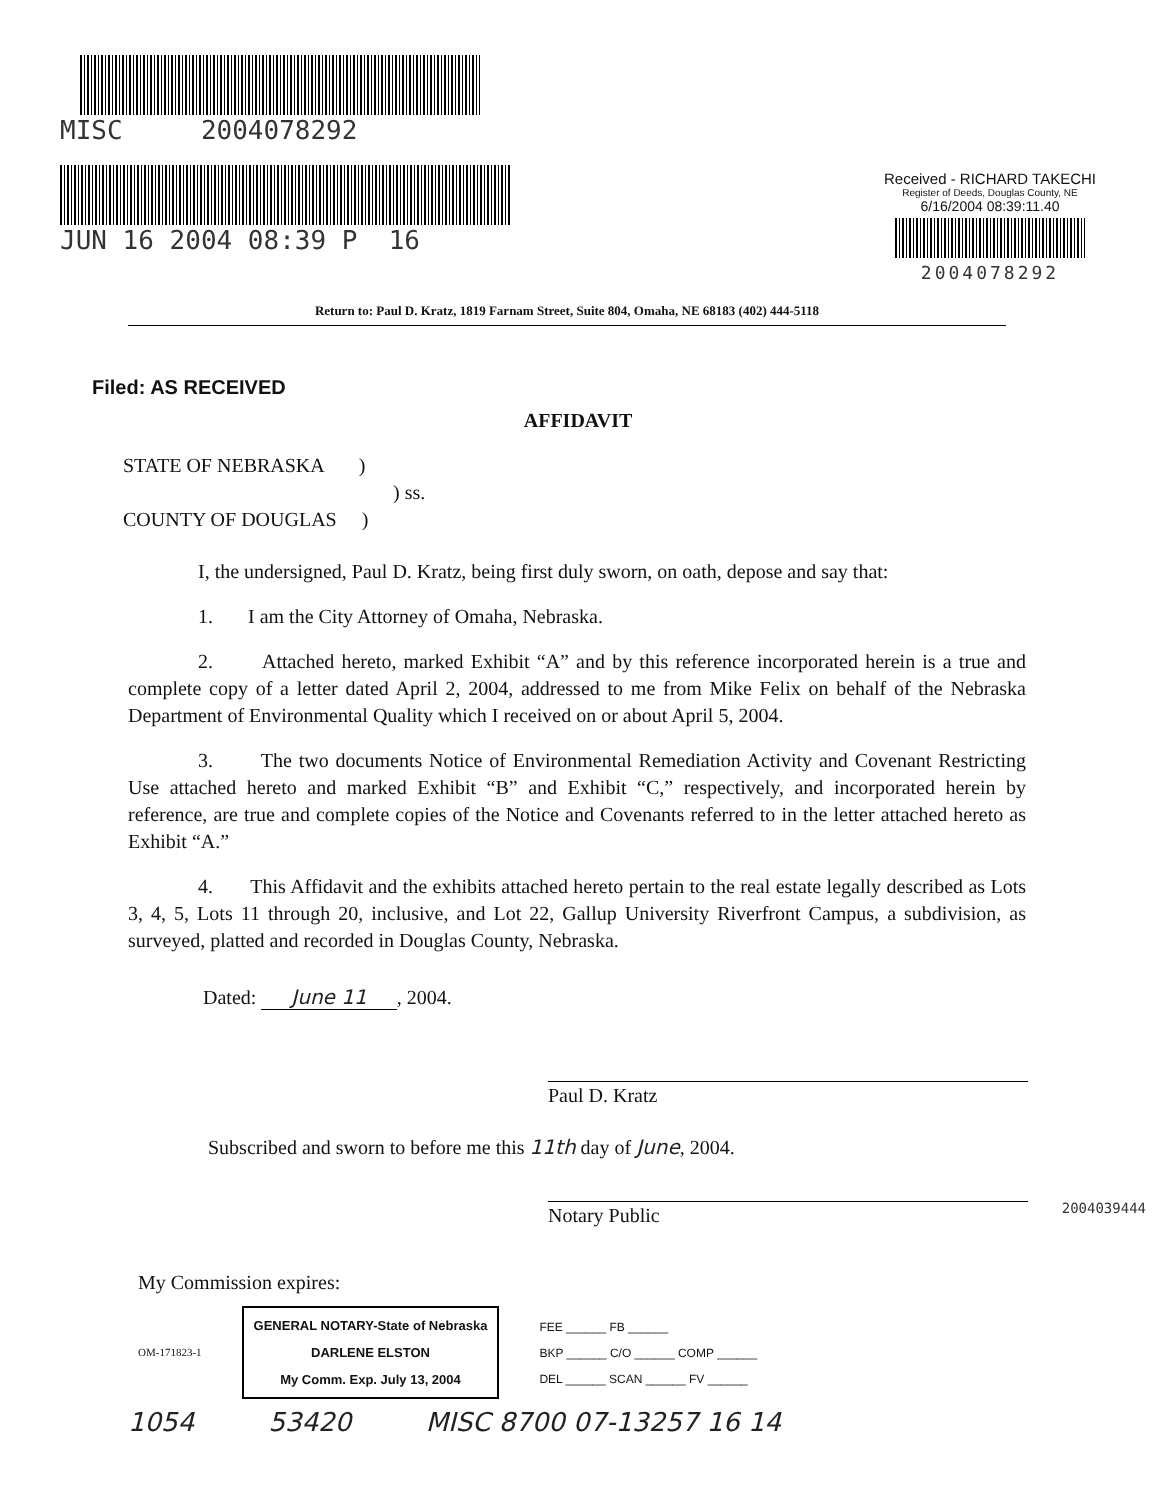MISC 2004078292
JUN 16 2004 08:39 P 16
Received - RICHARD TAKECHI
Register of Deeds, Douglas County, NE
6/16/2004 08:39:11.40
2004078292
Return to: Paul D. Kratz, 1819 Farnam Street, Suite 804, Omaha, NE 68183 (402) 444-5118
Filed: AS RECEIVED
AFFIDAVIT
STATE OF NEBRASKA )
) ss.
COUNTY OF DOUGLAS )
I, the undersigned, Paul D. Kratz, being first duly sworn, on oath, depose and say that:
1. I am the City Attorney of Omaha, Nebraska.
2. Attached hereto, marked Exhibit “A” and by this reference incorporated herein is a true and complete copy of a letter dated April 2, 2004, addressed to me from Mike Felix on behalf of the Nebraska Department of Environmental Quality which I received on or about April 5, 2004.
3. The two documents Notice of Environmental Remediation Activity and Covenant Restricting Use attached hereto and marked Exhibit “B” and Exhibit “C,” respectively, and incorporated herein by reference, are true and complete copies of the Notice and Covenants referred to in the letter attached hereto as Exhibit “A.”
4. This Affidavit and the exhibits attached hereto pertain to the real estate legally described as Lots 3, 4, 5, Lots 11 through 20, inclusive, and Lot 22, Gallup University Riverfront Campus, a subdivision, as surveyed, platted and recorded in Douglas County, Nebraska.
Dated: June 11, 2004.
Paul D. Kratz
Subscribed and sworn to before me this 11th day of June, 2004.
Notary Public
My Commission expires:
OM-171823-1
GENERAL NOTARY-State of Nebraska
DARLENE ELSTON
My Comm. Exp. July 13, 2004
FEE ______ FB ______
BKP ______ C/O ______ COMP ______
DEL ______ SCAN ______ FV ______
1054 53420 MISC 8700 07-13257 16 14
2004039444